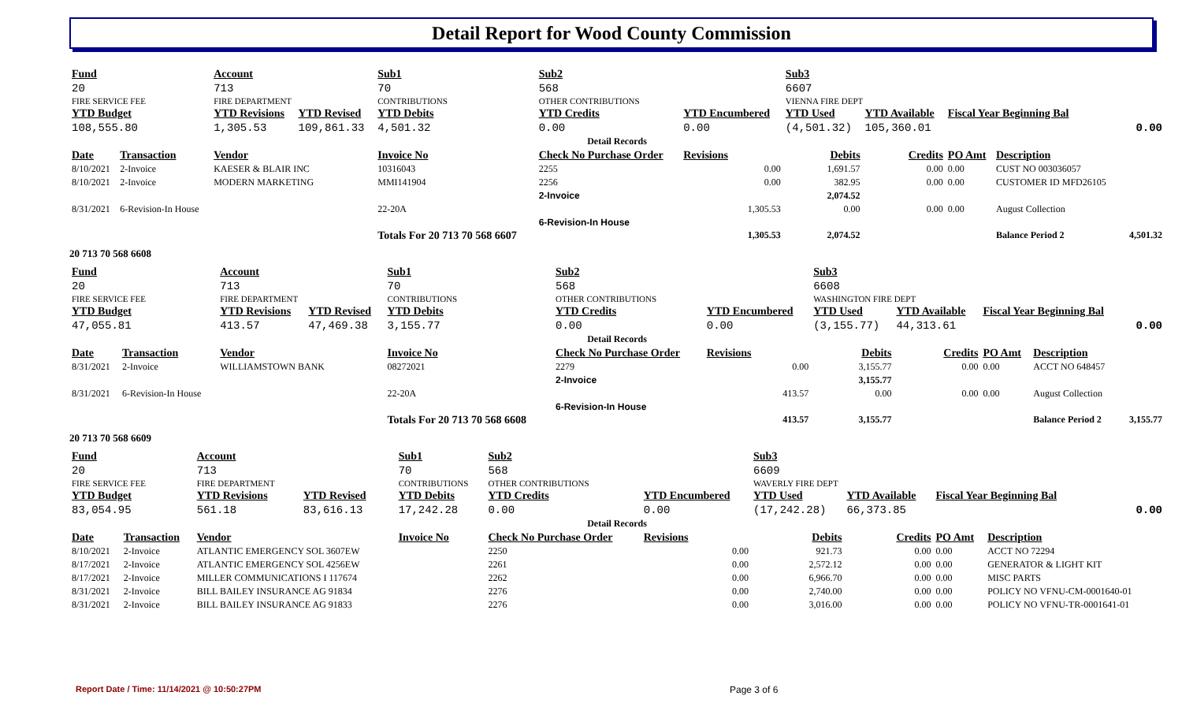Detail Report for Wood County Commission
| Fund | | Account | | Sub1 | Sub2 | | Sub3 | | | | |
| 20 | | 713 | | 70 | 568 | | 6607 | | | | |
| FIRE SERVICE FEE | | FIRE DEPARTMENT | | CONTRIBUTIONS | OTHER CONTRIBUTIONS | | VIENNA FIRE DEPT | | | | |
| YTD Budget | | YTD Revisions | YTD Revised | YTD Debits | YTD Credits | YTD Encumbered | YTD Used | YTD Available | Fiscal Year Beginning Bal | | |
| 108,555.80 | | 1,305.53 | 109,861.33 | 4,501.32 | 0.00 | 0.00 | (4,501.32) | 105,360.01 | 0.00 | | |
| Detail Records | | | | | | | | | | | |
| Date | Transaction | Vendor | | Invoice No | Check No Purchase Order | Revisions | Debits | Credits | PO Amt | Description | |
| 8/10/2021 | 2-Invoice | KAESER & BLAIR INC | | 10316043 | 2255 | 0.00 | 1,691.57 | 0.00 | 0.00 | CUST NO 003036057 | |
| 8/10/2021 | 2-Invoice | MODERN MARKETING | | MMI141904 | 2256 | 0.00 | 382.95 | 0.00 | 0.00 | CUSTOMER ID MFD26105 | |
| | | | | | 2-Invoice | | 2,074.52 | | | | |
| 8/31/2021 | 6-Revision-In House | | | 22-20A | | 1,305.53 | 0.00 | 0.00 | 0.00 | August Collection | |
| | | | | | 6-Revision-In House | | | | | | |
| | | | | Totals For 20 713 70 568 6607 | | 1,305.53 | 2,074.52 | | | Balance Period 2 | 4,501.32 |
20 713 70 568 6608
| Fund | | Account | | Sub1 | Sub2 | | Sub3 | | | | |
| 20 | | 713 | | 70 | 568 | | 6608 | | | | |
| FIRE SERVICE FEE | | FIRE DEPARTMENT | | CONTRIBUTIONS | OTHER CONTRIBUTIONS | | WASHINGTON FIRE DEPT | | | | |
| YTD Budget | | YTD Revisions | YTD Revised | YTD Debits | YTD Credits | YTD Encumbered | YTD Used | YTD Available | Fiscal Year Beginning Bal | | |
| 47,055.81 | | 413.57 | 47,469.38 | 3,155.77 | 0.00 | 0.00 | (3,155.77) | 44,313.61 | 0.00 | | |
| Detail Records | | | | | | | | | | | |
| Date | Transaction | Vendor | | Invoice No | Check No Purchase Order | Revisions | Debits | Credits | PO Amt | Description | |
| 8/31/2021 | 2-Invoice | WILLIAMSTOWN BANK | | 08272021 | 2279 | 0.00 | 3,155.77 | 0.00 | 0.00 | ACCT NO 648457 | |
| | | | | | 2-Invoice | | 3,155.77 | | | | |
| 8/31/2021 | 6-Revision-In House | | | 22-20A | | 413.57 | 0.00 | 0.00 | 0.00 | August Collection | |
| | | | | | 6-Revision-In House | | | | | | |
| | | | | Totals For 20 713 70 568 6608 | | 413.57 | 3,155.77 | | | Balance Period 2 | 3,155.77 |
20 713 70 568 6609
| Fund | | Account | | Sub1 | Sub2 | | Sub3 | | | |
| 20 | | 713 | | 70 | 568 | | 6609 | | | |
| FIRE SERVICE FEE | | FIRE DEPARTMENT | | CONTRIBUTIONS | OTHER CONTRIBUTIONS | | WAVERLY FIRE DEPT | | | |
| YTD Budget | | YTD Revisions | YTD Revised | YTD Debits | YTD Credits | YTD Encumbered | YTD Used | YTD Available | Fiscal Year Beginning Bal | |
| 83,054.95 | | 561.18 | 83,616.13 | 17,242.28 | 0.00 | 0.00 | (17,242.28) | 66,373.85 | 0.00 | |
| Detail Records | | | | | | | | | | |
| Date | Transaction | Vendor | | Invoice No | Check No Purchase Order | Revisions | Debits | Credits | PO Amt | Description |
| 8/10/2021 | 2-Invoice | ATLANTIC EMERGENCY SOL 3607EW | | | 2250 | 0.00 | 921.73 | 0.00 | 0.00 | ACCT NO 72294 |
| 8/17/2021 | 2-Invoice | ATLANTIC EMERGENCY SOL 4256EW | | | 2261 | 0.00 | 2,572.12 | 0.00 | 0.00 | GENERATOR & LIGHT KIT |
| 8/17/2021 | 2-Invoice | MILLER COMMUNICATIONS I 117674 | | | 2262 | 0.00 | 6,966.70 | 0.00 | 0.00 | MISC PARTS |
| 8/31/2021 | 2-Invoice | BILL BAILEY INSURANCE AG 91834 | | | 2276 | 0.00 | 2,740.00 | 0.00 | 0.00 | POLICY NO VFNU-CM-0001640-01 |
| 8/31/2021 | 2-Invoice | BILL BAILEY INSURANCE AG 91833 | | | 2276 | 0.00 | 3,016.00 | 0.00 | 0.00 | POLICY NO VFNU-TR-0001641-01 |
Report Date / Time: 11/14/2021 @ 10:50:27PM
Page 3 of 6